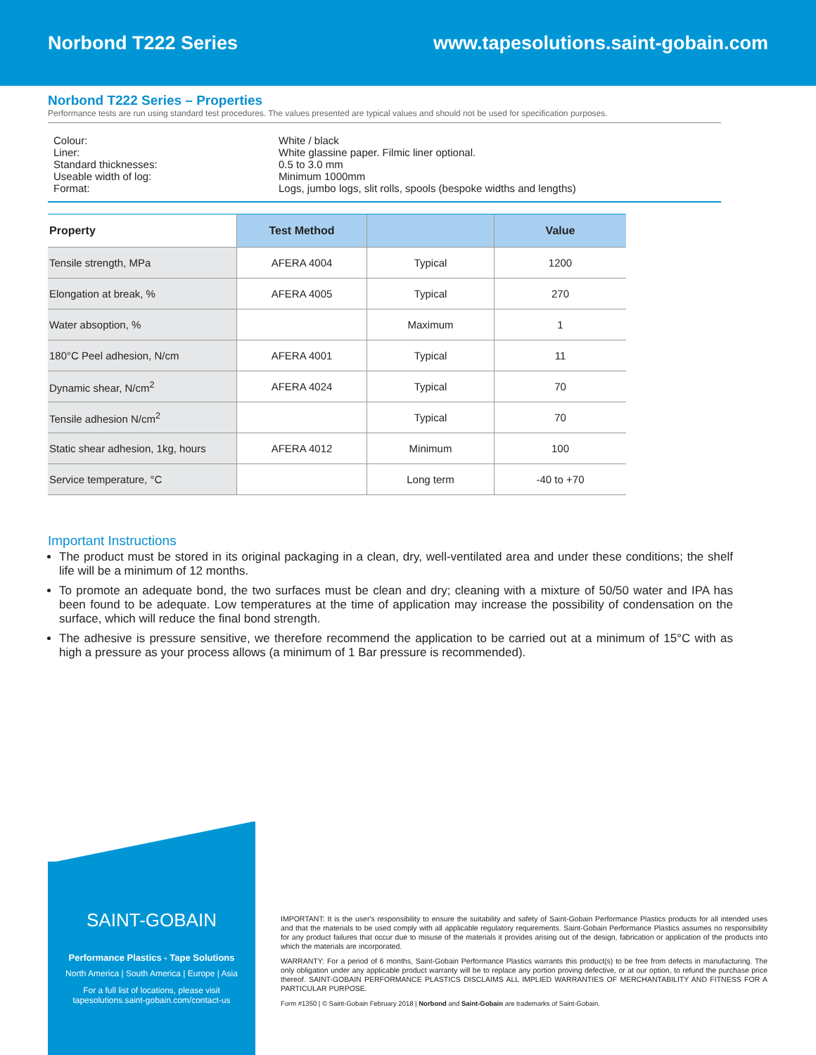Norbond T222 Series www.tapesolutions.saint-gobain.com
Norbond T222 Series – Properties
Performance tests are run using standard test procedures. The values presented are typical values and should not be used for specification purposes.
Colour: White / black Liner: White glassine paper. Filmic liner optional. Standard thicknesses: 0.5 to 3.0 mm Useable width of log: Minimum 1000mm Format: Logs, jumbo logs, slit rolls, spools (bespoke widths and lengths)
| Property | Test Method | | Value |
| --- | --- | --- | --- |
| Tensile strength, MPa | AFERA 4004 | Typical | 1200 |
| Elongation at break, % | AFERA 4005 | Typical | 270 |
| Water absoption, % | | Maximum | 1 |
| 180°C Peel adhesion, N/cm | AFERA 4001 | Typical | 11 |
| Dynamic shear, N/cm<sup>2</sup> | AFERA 4024 | Typical | 70 |
| Tensile adhesion N/cm<sup>2</sup> | | Typical | 70 |
| Static shear adhesion, 1kg, hours | AFERA 4012 | Minimum | 100 |
| Service temperature, °C | | Long term | -40 to +70 |
Important Instructions
The product must be stored in its original packaging in a clean, dry, well-ventilated area and under these conditions; the shelf life will be a minimum of 12 months.
To promote an adequate bond, the two surfaces must be clean and dry; cleaning with a mixture of 50/50 water and IPA has been found to be adequate. Low temperatures at the time of application may increase the possibility of condensation on the surface, which will reduce the final bond strength.
The adhesive is pressure sensitive, we therefore recommend the application to be carried out at a minimum of 15°C with as high a pressure as your process allows (a minimum of 1 Bar pressure is recommended).
SAINT-GOBAIN
Performance Plastics - Tape Solutions
North America | South America | Europe | Asia
For a full list of locations, please visit
tapesolutions.saint-gobain.com/contact-us
IMPORTANT: It is the user's responsibility to ensure the suitability and safety of Saint-Gobain Performance Plastics products for all intended uses and that the materials to be used comply with all applicable regulatory requirements. Saint-Gobain Performance Plastics assumes no responsibility for any product failures that occur due to misuse of the materials it provides arising out of the design, fabrication or application of the products into which the materials are incorporated.
WARRANTY: For a period of 6 months, Saint-Gobain Performance Plastics warrants this product(s) to be free from defects in manufacturing. The only obligation under any applicable product warranty will be to replace any portion proving defective, or at our option, to refund the purchase price thereof. SAINT-GOBAIN PERFORMANCE PLASTICS DISCLAIMS ALL IMPLIED WARRANTIES OF MERCHANTABILITY AND FITNESS FOR A PARTICULAR PURPOSE.
Form #1350 | © Saint-Gobain February 2018 | Norbond and Saint-Gobain are trademarks of Saint-Gobain.